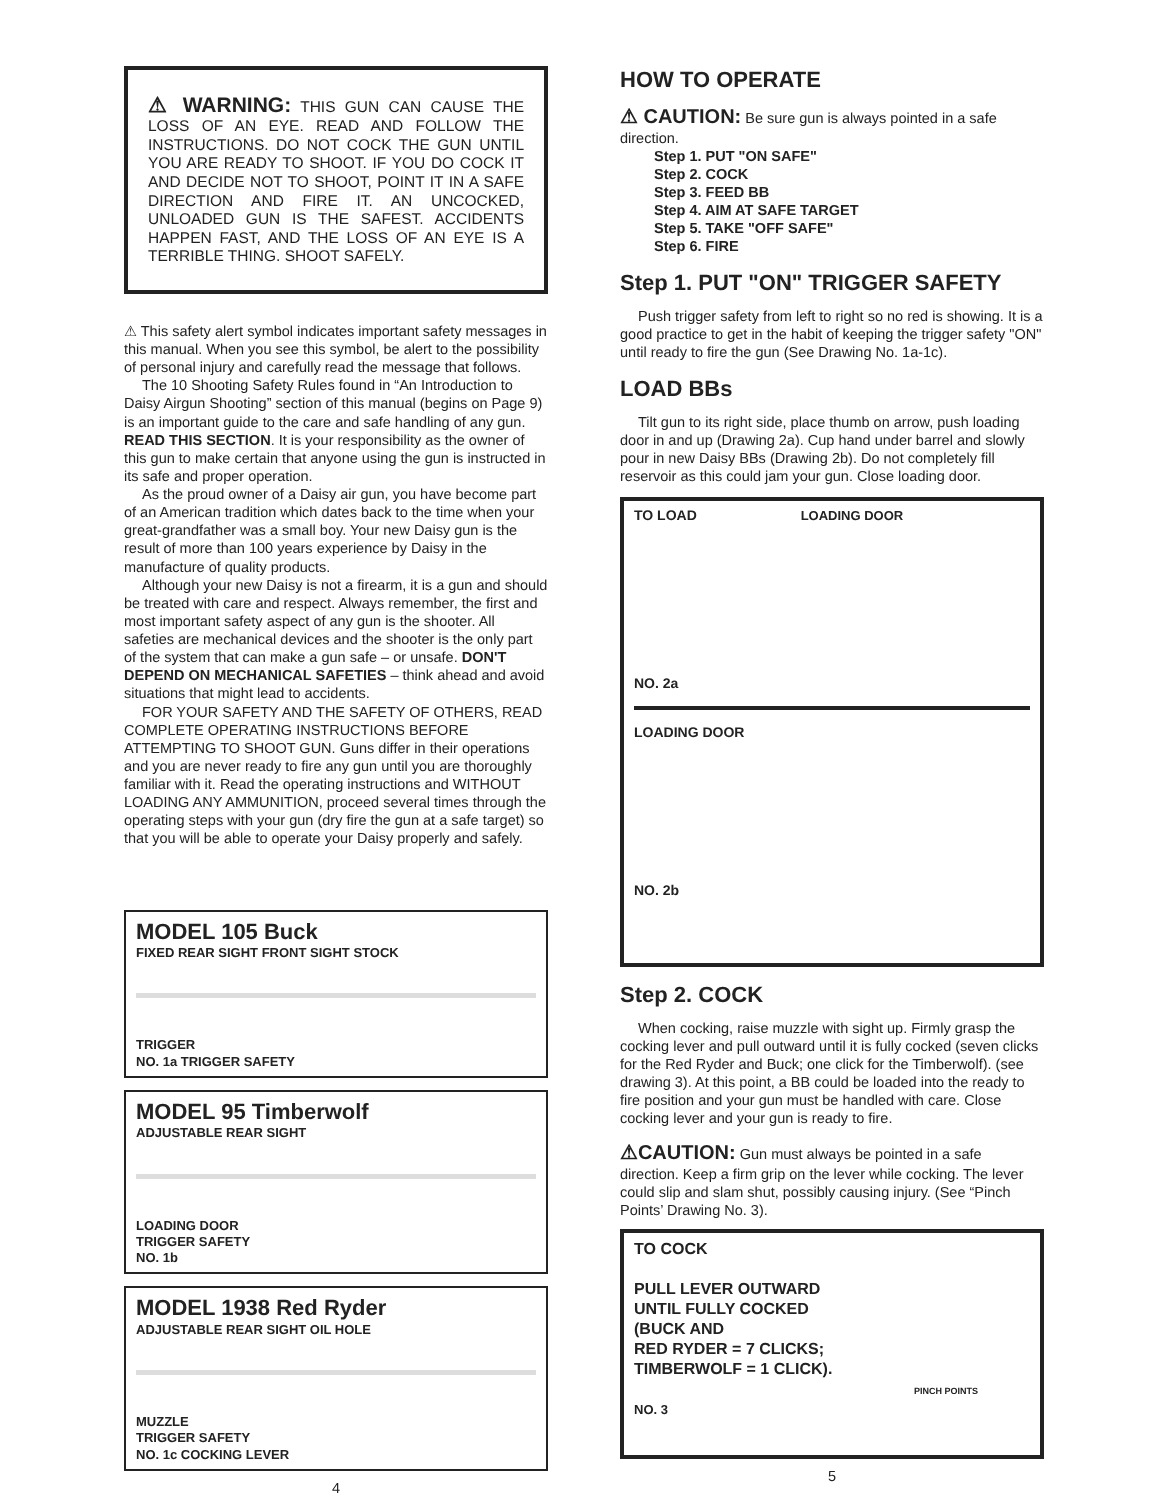⚠ WARNING: THIS GUN CAN CAUSE THE LOSS OF AN EYE. READ AND FOLLOW THE INSTRUCTIONS. DO NOT COCK THE GUN UNTIL YOU ARE READY TO SHOOT. IF YOU DO COCK IT AND DECIDE NOT TO SHOOT, POINT IT IN A SAFE DIRECTION AND FIRE IT. AN UNCOCKED, UNLOADED GUN IS THE SAFEST. ACCIDENTS HAPPEN FAST, AND THE LOSS OF AN EYE IS A TERRIBLE THING. SHOOT SAFELY.
⚠ This safety alert symbol indicates important safety messages in this manual. When you see this symbol, be alert to the possibility of personal injury and carefully read the message that follows.
The 10 Shooting Safety Rules found in “An Introduction to Daisy Airgun Shooting” section of this manual (begins on Page 9) is an important guide to the care and safe handling of any gun. READ THIS SECTION. It is your responsibility as the owner of this gun to make certain that anyone using the gun is instructed in its safe and proper operation.
As the proud owner of a Daisy air gun, you have become part of an American tradition which dates back to the time when your great-grandfather was a small boy. Your new Daisy gun is the result of more than 100 years experience by Daisy in the manufacture of quality products.
Although your new Daisy is not a firearm, it is a gun and should be treated with care and respect. Always remember, the first and most important safety aspect of any gun is the shooter. All safeties are mechanical devices and the shooter is the only part of the system that can make a gun safe – or unsafe. DON'T DEPEND ON MECHANICAL SAFETIES – think ahead and avoid situations that might lead to accidents.
FOR YOUR SAFETY AND THE SAFETY OF OTHERS, READ COMPLETE OPERATING INSTRUCTIONS BEFORE ATTEMPTING TO SHOOT GUN. Guns differ in their operations and you are never ready to fire any gun until you are thoroughly familiar with it. Read the operating instructions and WITHOUT LOADING ANY AMMUNITION, proceed several times through the operating steps with your gun (dry fire the gun at a safe target) so that you will be able to operate your Daisy properly and safely.
MODEL 105 Buck
FIXED REAR SIGHT FRONT SIGHT STOCK
TRIGGER
NO. 1a TRIGGER SAFETY
MODEL 95 Timberwolf
ADJUSTABLE REAR SIGHT
LOADING DOOR
TRIGGER SAFETY
NO. 1b
MODEL 1938 Red Ryder
ADJUSTABLE REAR SIGHT OIL HOLE
MUZZLE
TRIGGER SAFETY
NO. 1c COCKING LEVER
4
HOW TO OPERATE
⚠ CAUTION: Be sure gun is always pointed in a safe direction.
Step 1. PUT "ON SAFE"
Step 2. COCK
Step 3. FEED BB
Step 4. AIM AT SAFE TARGET
Step 5. TAKE "OFF SAFE"
Step 6. FIRE
Step 1. PUT "ON" TRIGGER SAFETY
Push trigger safety from left to right so no red is showing. It is a good practice to get in the habit of keeping the trigger safety "ON" until ready to fire the gun (See Drawing No. 1a-1c).
LOAD BBs
Tilt gun to its right side, place thumb on arrow, push loading door in and up (Drawing 2a). Cup hand under barrel and slowly pour in new Daisy BBs (Drawing 2b). Do not completely fill reservoir as this could jam your gun. Close loading door.
TO LOAD LOADING DOOR
NO. 2a
LOADING DOOR
NO. 2b
Step 2. COCK
When cocking, raise muzzle with sight up. Firmly grasp the cocking lever and pull outward until it is fully cocked (seven clicks for the Red Ryder and Buck; one click for the Timberwolf). (see drawing 3). At this point, a BB could be loaded into the ready to fire position and your gun must be handled with care. Close cocking lever and your gun is ready to fire.
⚠CAUTION: Gun must always be pointed in a safe direction. Keep a firm grip on the lever while cocking. The lever could slip and slam shut, possibly causing injury. (See “Pinch Points’ Drawing No. 3).
TO COCK
PULL LEVER OUTWARD
UNTIL FULLY COCKED
(BUCK AND
RED RYDER = 7 CLICKS;
TIMBERWOLF = 1 CLICK).
PINCH POINTS
NO. 3
5